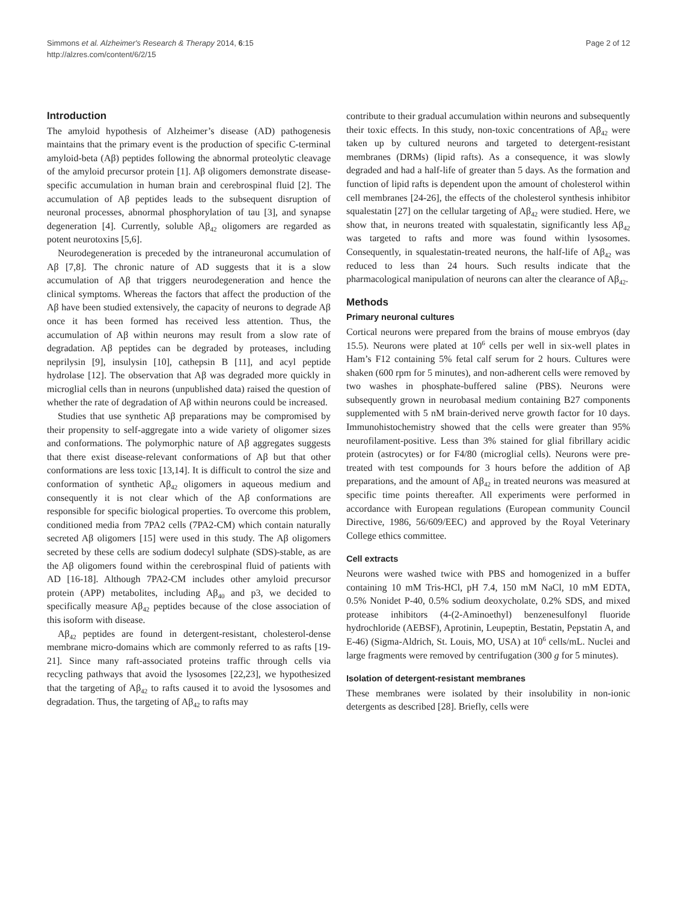Simmons et al. Alzheimer's Research & Therapy 2014, 6:15
http://alzres.com/content/6/2/15
Page 2 of 12
Introduction
The amyloid hypothesis of Alzheimer’s disease (AD) pathogenesis maintains that the primary event is the production of specific C-terminal amyloid-beta (Aβ) peptides following the abnormal proteolytic cleavage of the amyloid precursor protein [1]. Aβ oligomers demonstrate disease-specific accumulation in human brain and cerebrospinal fluid [2]. The accumulation of Aβ peptides leads to the subsequent disruption of neuronal processes, abnormal phosphorylation of tau [3], and synapse degeneration [4]. Currently, soluble Aβ<sub>42</sub> oligomers are regarded as potent neurotoxins [5,6].
Neurodegeneration is preceded by the intraneuronal accumulation of Aβ [7,8]. The chronic nature of AD suggests that it is a slow accumulation of Aβ that triggers neurodegeneration and hence the clinical symptoms. Whereas the factors that affect the production of the Aβ have been studied extensively, the capacity of neurons to degrade Aβ once it has been formed has received less attention. Thus, the accumulation of Aβ within neurons may result from a slow rate of degradation. Aβ peptides can be degraded by proteases, including neprilysin [9], insulysin [10], cathepsin B [11], and acyl peptide hydrolase [12]. The observation that Aβ was degraded more quickly in microglial cells than in neurons (unpublished data) raised the question of whether the rate of degradation of Aβ within neurons could be increased.
Studies that use synthetic Aβ preparations may be compromised by their propensity to self-aggregate into a wide variety of oligomer sizes and conformations. The polymorphic nature of Aβ aggregates suggests that there exist disease-relevant conformations of Aβ but that other conformations are less toxic [13,14]. It is difficult to control the size and conformation of synthetic Aβ<sub>42</sub> oligomers in aqueous medium and consequently it is not clear which of the Aβ conformations are responsible for specific biological properties. To overcome this problem, conditioned media from 7PA2 cells (7PA2-CM) which contain naturally secreted Aβ oligomers [15] were used in this study. The Aβ oligomers secreted by these cells are sodium dodecyl sulphate (SDS)-stable, as are the Aβ oligomers found within the cerebrospinal fluid of patients with AD [16-18]. Although 7PA2-CM includes other amyloid precursor protein (APP) metabolites, including Aβ<sub>40</sub> and p3, we decided to specifically measure Aβ<sub>42</sub> peptides because of the close association of this isoform with disease.
Aβ<sub>42</sub> peptides are found in detergent-resistant, cholesterol-dense membrane micro-domains which are commonly referred to as rafts [19-21]. Since many raft-associated proteins traffic through cells via recycling pathways that avoid the lysosomes [22,23], we hypothesized that the targeting of Aβ<sub>42</sub> to rafts caused it to avoid the lysosomes and degradation. Thus, the targeting of Aβ<sub>42</sub> to rafts may
contribute to their gradual accumulation within neurons and subsequently their toxic effects. In this study, non-toxic concentrations of Aβ<sub>42</sub> were taken up by cultured neurons and targeted to detergent-resistant membranes (DRMs) (lipid rafts). As a consequence, it was slowly degraded and had a half-life of greater than 5 days. As the formation and function of lipid rafts is dependent upon the amount of cholesterol within cell membranes [24-26], the effects of the cholesterol synthesis inhibitor squalestatin [27] on the cellular targeting of Aβ<sub>42</sub> were studied. Here, we show that, in neurons treated with squalestatin, significantly less Aβ<sub>42</sub> was targeted to rafts and more was found within lysosomes. Consequently, in squalestatin-treated neurons, the half-life of Aβ<sub>42</sub> was reduced to less than 24 hours. Such results indicate that the pharmacological manipulation of neurons can alter the clearance of Aβ<sub>42</sub>.
Methods
Primary neuronal cultures
Cortical neurons were prepared from the brains of mouse embryos (day 15.5). Neurons were plated at 10<sup>6</sup> cells per well in six-well plates in Ham’s F12 containing 5% fetal calf serum for 2 hours. Cultures were shaken (600 rpm for 5 minutes), and non-adherent cells were removed by two washes in phosphate-buffered saline (PBS). Neurons were subsequently grown in neurobasal medium containing B27 components supplemented with 5 nM brain-derived nerve growth factor for 10 days. Immunohistochemistry showed that the cells were greater than 95% neurofilament-positive. Less than 3% stained for glial fibrillary acidic protein (astrocytes) or for F4/80 (microglial cells). Neurons were pre-treated with test compounds for 3 hours before the addition of Aβ preparations, and the amount of Aβ<sub>42</sub> in treated neurons was measured at specific time points thereafter. All experiments were performed in accordance with European regulations (European community Council Directive, 1986, 56/609/EEC) and approved by the Royal Veterinary College ethics committee.
Cell extracts
Neurons were washed twice with PBS and homogenized in a buffer containing 10 mM Tris-HCl, pH 7.4, 150 mM NaCl, 10 mM EDTA, 0.5% Nonidet P-40, 0.5% sodium deoxycholate, 0.2% SDS, and mixed protease inhibitors (4-(2-Aminoethyl) benzenesulfonyl fluoride hydrochloride (AEBSF), Aprotinin, Leupeptin, Bestatin, Pepstatin A, and E-46) (Sigma-Aldrich, St. Louis, MO, USA) at 10<sup>6</sup> cells/mL. Nuclei and large fragments were removed by centrifugation (300 g for 5 minutes).
Isolation of detergent-resistant membranes
These membranes were isolated by their insolubility in non-ionic detergents as described [28]. Briefly, cells were